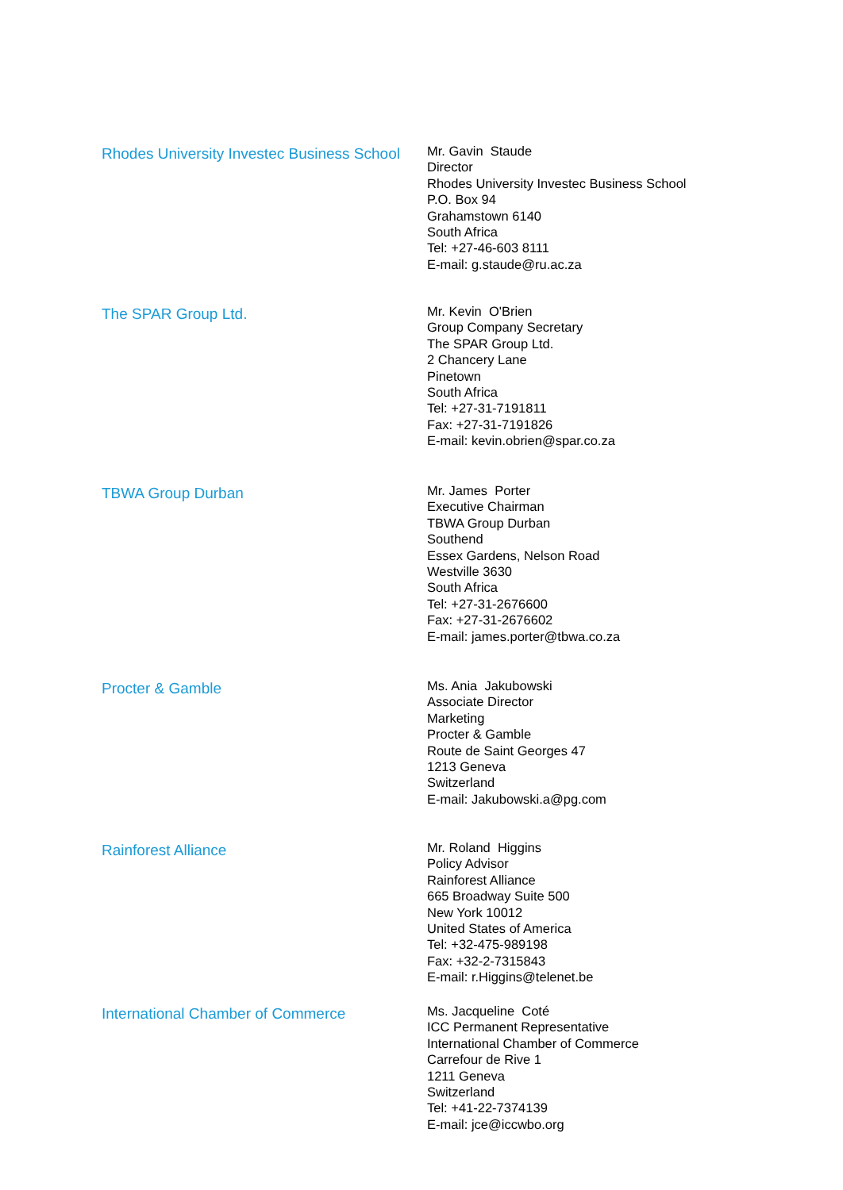Rhodes University Investec Business School
Mr. Gavin Staude
Director
Rhodes University Investec Business School
P.O. Box 94
Grahamstown 6140
South Africa
Tel: +27-46-603 8111
E-mail: g.staude@ru.ac.za
The SPAR Group Ltd.
Mr. Kevin O'Brien
Group Company Secretary
The SPAR Group Ltd.
2 Chancery Lane
Pinetown
South Africa
Tel: +27-31-7191811
Fax: +27-31-7191826
E-mail: kevin.obrien@spar.co.za
TBWA Group Durban
Mr. James Porter
Executive Chairman
TBWA Group Durban
Southend
Essex Gardens, Nelson Road
Westville 3630
South Africa
Tel: +27-31-2676600
Fax: +27-31-2676602
E-mail: james.porter@tbwa.co.za
Procter & Gamble
Ms. Ania Jakubowski
Associate Director
Marketing
Procter & Gamble
Route de Saint Georges 47
1213 Geneva
Switzerland
E-mail: Jakubowski.a@pg.com
Rainforest Alliance
Mr. Roland Higgins
Policy Advisor
Rainforest Alliance
665 Broadway Suite 500
New York 10012
United States of America
Tel: +32-475-989198
Fax: +32-2-7315843
E-mail: r.Higgins@telenet.be
International Chamber of Commerce
Ms. Jacqueline Coté
ICC Permanent Representative
International Chamber of Commerce
Carrefour de Rive 1
1211 Geneva
Switzerland
Tel: +41-22-7374139
E-mail: jce@iccwbo.org